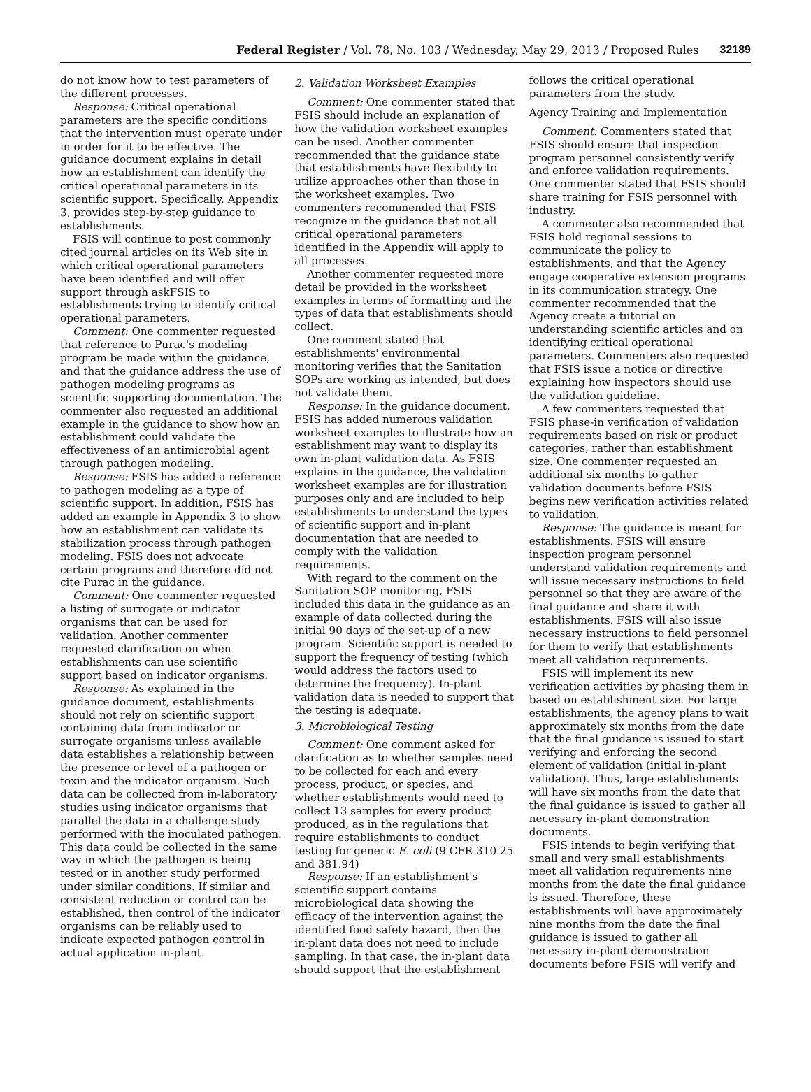Federal Register / Vol. 78, No. 103 / Wednesday, May 29, 2013 / Proposed Rules 32189
do not know how to test parameters of the different processes.
Response: Critical operational parameters are the specific conditions that the intervention must operate under in order for it to be effective. The guidance document explains in detail how an establishment can identify the critical operational parameters in its scientific support. Specifically, Appendix 3, provides step-by-step guidance to establishments.
FSIS will continue to post commonly cited journal articles on its Web site in which critical operational parameters have been identified and will offer support through askFSIS to establishments trying to identify critical operational parameters.
Comment: One commenter requested that reference to Purac's modeling program be made within the guidance, and that the guidance address the use of pathogen modeling programs as scientific supporting documentation. The commenter also requested an additional example in the guidance to show how an establishment could validate the effectiveness of an antimicrobial agent through pathogen modeling.
Response: FSIS has added a reference to pathogen modeling as a type of scientific support. In addition, FSIS has added an example in Appendix 3 to show how an establishment can validate its stabilization process through pathogen modeling. FSIS does not advocate certain programs and therefore did not cite Purac in the guidance.
Comment: One commenter requested a listing of surrogate or indicator organisms that can be used for validation. Another commenter requested clarification on when establishments can use scientific support based on indicator organisms.
Response: As explained in the guidance document, establishments should not rely on scientific support containing data from indicator or surrogate organisms unless available data establishes a relationship between the presence or level of a pathogen or toxin and the indicator organism. Such data can be collected from in-laboratory studies using indicator organisms that parallel the data in a challenge study performed with the inoculated pathogen. This data could be collected in the same way in which the pathogen is being tested or in another study performed under similar conditions. If similar and consistent reduction or control can be established, then control of the indicator organisms can be reliably used to indicate expected pathogen control in actual application in-plant.
2. Validation Worksheet Examples
Comment: One commenter stated that FSIS should include an explanation of how the validation worksheet examples can be used. Another commenter recommended that the guidance state that establishments have flexibility to utilize approaches other than those in the worksheet examples. Two commenters recommended that FSIS recognize in the guidance that not all critical operational parameters identified in the Appendix will apply to all processes.
Another commenter requested more detail be provided in the worksheet examples in terms of formatting and the types of data that establishments should collect.
One comment stated that establishments' environmental monitoring verifies that the Sanitation SOPs are working as intended, but does not validate them.
Response: In the guidance document, FSIS has added numerous validation worksheet examples to illustrate how an establishment may want to display its own in-plant validation data. As FSIS explains in the guidance, the validation worksheet examples are for illustration purposes only and are included to help establishments to understand the types of scientific support and in-plant documentation that are needed to comply with the validation requirements.
With regard to the comment on the Sanitation SOP monitoring, FSIS included this data in the guidance as an example of data collected during the initial 90 days of the set-up of a new program. Scientific support is needed to support the frequency of testing (which would address the factors used to determine the frequency). In-plant validation data is needed to support that the testing is adequate.
3. Microbiological Testing
Comment: One comment asked for clarification as to whether samples need to be collected for each and every process, product, or species, and whether establishments would need to collect 13 samples for every product produced, as in the regulations that require establishments to conduct testing for generic E. coli (9 CFR 310.25 and 381.94)
Response: If an establishment's scientific support contains microbiological data showing the efficacy of the intervention against the identified food safety hazard, then the in-plant data does not need to include sampling. In that case, the in-plant data should support that the establishment
follows the critical operational parameters from the study.
Agency Training and Implementation
Comment: Commenters stated that FSIS should ensure that inspection program personnel consistently verify and enforce validation requirements. One commenter stated that FSIS should share training for FSIS personnel with industry.
A commenter also recommended that FSIS hold regional sessions to communicate the policy to establishments, and that the Agency engage cooperative extension programs in its communication strategy. One commenter recommended that the Agency create a tutorial on understanding scientific articles and on identifying critical operational parameters. Commenters also requested that FSIS issue a notice or directive explaining how inspectors should use the validation guideline.
A few commenters requested that FSIS phase-in verification of validation requirements based on risk or product categories, rather than establishment size. One commenter requested an additional six months to gather validation documents before FSIS begins new verification activities related to validation.
Response: The guidance is meant for establishments. FSIS will ensure inspection program personnel understand validation requirements and will issue necessary instructions to field personnel so that they are aware of the final guidance and share it with establishments. FSIS will also issue necessary instructions to field personnel for them to verify that establishments meet all validation requirements.
FSIS will implement its new verification activities by phasing them in based on establishment size. For large establishments, the agency plans to wait approximately six months from the date that the final guidance is issued to start verifying and enforcing the second element of validation (initial in-plant validation). Thus, large establishments will have six months from the date that the final guidance is issued to gather all necessary in-plant demonstration documents.
FSIS intends to begin verifying that small and very small establishments meet all validation requirements nine months from the date the final guidance is issued. Therefore, these establishments will have approximately nine months from the date the final guidance is issued to gather all necessary in-plant demonstration documents before FSIS will verify and